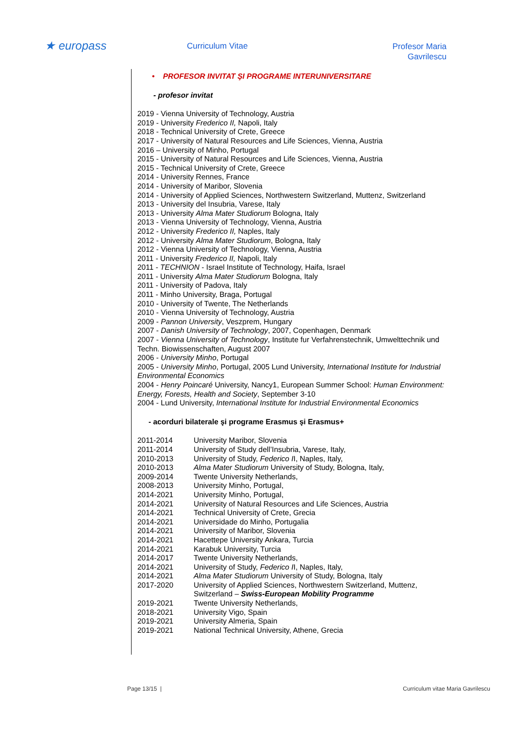★ europass Curriculum Vitae
Profesor Maria Gavrilescu
• PROFESOR INVITAT ŞI PROGRAME INTERUNIVERSITARE
- profesor invitat
2019 - Vienna University of Technology, Austria
2019 - University Frederico II, Napoli, Italy
2018 - Technical University of Crete, Greece
2017 - University of Natural Resources and Life Sciences, Vienna, Austria
2016 – University of Minho, Portugal
2015 - University of Natural Resources and Life Sciences, Vienna, Austria
2015 - Technical University of Crete, Greece
2014 - University Rennes, France
2014 - University of Maribor, Slovenia
2014 - University of Applied Sciences, Northwestern Switzerland, Muttenz, Switzerland
2013 - University del Insubria, Varese, Italy
2013 - University Alma Mater Studiorum Bologna, Italy
2013 - Vienna University of Technology, Vienna, Austria
2012 - University Frederico II, Naples, Italy
2012 - University Alma Mater Studiorum, Bologna, Italy
2012 - Vienna University of Technology, Vienna, Austria
2011 - University Frederico II, Napoli, Italy
2011 - TECHNION - Israel Institute of Technology, Haifa, Israel
2011 - University Alma Mater Studiorum Bologna, Italy
2011 - University of Padova, Italy
2011 - Minho University, Braga, Portugal
2010 - University of Twente, The Netherlands
2010 - Vienna University of Technology, Austria
2009 - Pannon University, Veszprem, Hungary
2007 - Danish University of Technology, 2007, Copenhagen, Denmark
2007 - Vienna University of Technology, Institute fur Verfahrenstechnik, Umwelttechnik und Techn. Biowissenschaften, August 2007
2006 - University Minho, Portugal
2005 - University Minho, Portugal, 2005 Lund University, International Institute for Industrial Environmental Economics
2004 - Henry Poincaré University, Nancy1, European Summer School: Human Environment: Energy, Forests, Health and Society, September 3-10
2004 - Lund University, International Institute for Industrial Environmental Economics
- acorduri bilaterale şi programe Erasmus şi Erasmus+
| 2011-2014 | University Maribor, Slovenia |
| 2011-2014 | University of Study dell’Insubria, Varese, Italy, |
| 2010-2013 | University of Study, Federico I I, Naples, Italy, |
| 2010-2013 | Alma Mater Studiorum University of Study, Bologna, Italy, |
| 2009-2014 | Twente University Netherlands, |
| 2008-2013 | University Minho, Portugal, |
| 2014-2021 | University Minho, Portugal, |
| 2014-2021 | University of Natural Resources and Life Sciences, Austria |
| 2014-2021 | Technical University of Crete, Grecia |
| 2014-2021 | Universidade do Minho, Portugalia |
| 2014-2021 | University of Maribor, Slovenia |
| 2014-2021 | Hacettepe University Ankara, Turcia |
| 2014-2021 | Karabuk University, Turcia |
| 2014-2017 | Twente University Netherlands, |
| 2014-2021 | University of Study, Federico I I, Naples, Italy, |
| 2014-2021 | Alma Mater Studiorum University of Study, Bologna, Italy |
| 2017-2020 | University of Applied Sciences, Northwestern Switzerland, Muttenz, Switzerland – Swiss-European Mobility Programme |
| 2019-2021 | Twente University Netherlands, |
| 2018-2021 | University Vigo, Spain |
| 2019-2021 | University Almeria, Spain |
| 2019-2021 | National Technical University, Athene, Grecia |
Page 13/15 |
Curriculum vitae Maria Gavrilescu